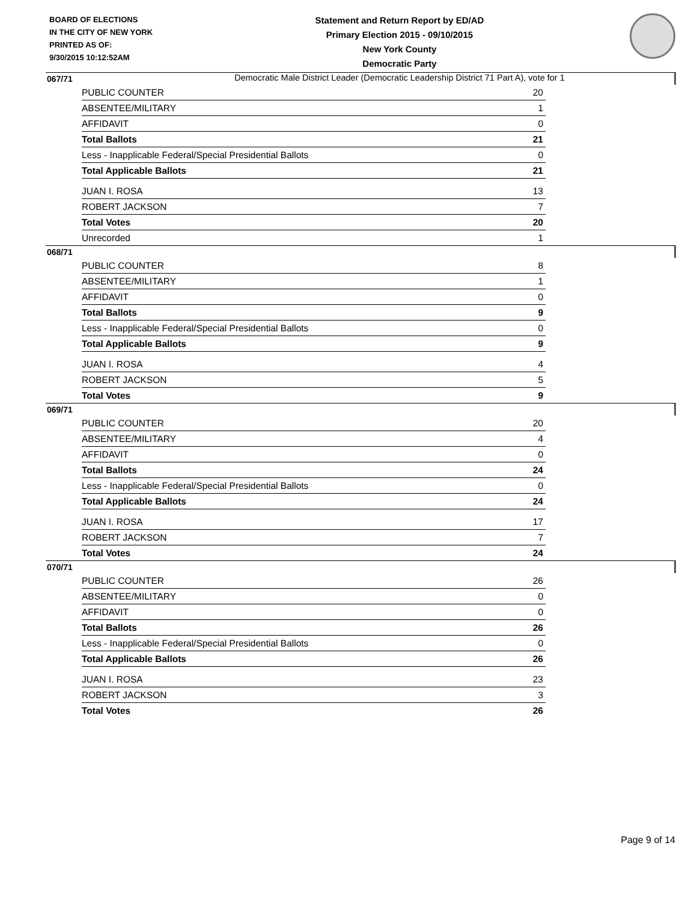BOARD OF ELECTIONS
IN THE CITY OF NEW YORK
PRINTED AS OF:
9/30/2015 10:12:52AM
Statement and Return Report by ED/AD
Primary Election 2015 - 09/10/2015
New York County
Democratic Party
Democratic Male District Leader (Democratic Leadership District 71 Part A), vote for 1
067/71
| PUBLIC COUNTER | 20 |
| ABSENTEE/MILITARY | 1 |
| AFFIDAVIT | 0 |
| Total Ballots | 21 |
| Less - Inapplicable Federal/Special Presidential Ballots | 0 |
| Total Applicable Ballots | 21 |
| JUAN I. ROSA | 13 |
| ROBERT JACKSON | 7 |
| Total Votes | 20 |
| Unrecorded | 1 |
068/71
| PUBLIC COUNTER | 8 |
| ABSENTEE/MILITARY | 1 |
| AFFIDAVIT | 0 |
| Total Ballots | 9 |
| Less - Inapplicable Federal/Special Presidential Ballots | 0 |
| Total Applicable Ballots | 9 |
| JUAN I. ROSA | 4 |
| ROBERT JACKSON | 5 |
| Total Votes | 9 |
069/71
| PUBLIC COUNTER | 20 |
| ABSENTEE/MILITARY | 4 |
| AFFIDAVIT | 0 |
| Total Ballots | 24 |
| Less - Inapplicable Federal/Special Presidential Ballots | 0 |
| Total Applicable Ballots | 24 |
| JUAN I. ROSA | 17 |
| ROBERT JACKSON | 7 |
| Total Votes | 24 |
070/71
| PUBLIC COUNTER | 26 |
| ABSENTEE/MILITARY | 0 |
| AFFIDAVIT | 0 |
| Total Ballots | 26 |
| Less - Inapplicable Federal/Special Presidential Ballots | 0 |
| Total Applicable Ballots | 26 |
| JUAN I. ROSA | 23 |
| ROBERT JACKSON | 3 |
| Total Votes | 26 |
Page 9 of 14